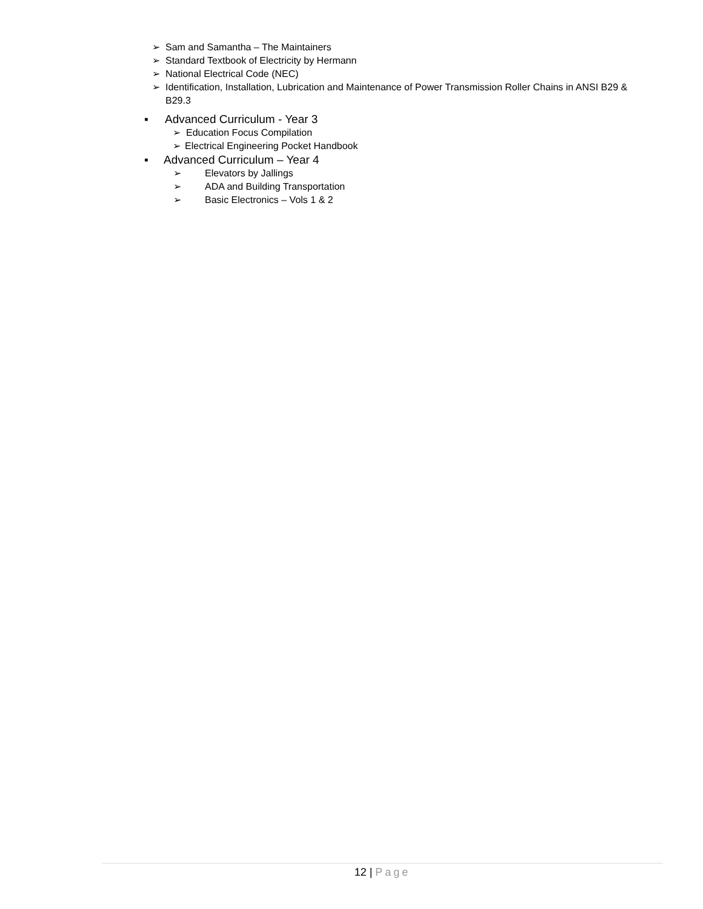➢ Sam and Samantha – The Maintainers
➢ Standard Textbook of Electricity by Hermann
➢ National Electrical Code (NEC)
➢ Identification, Installation, Lubrication and Maintenance of Power Transmission Roller Chains in ANSI B29 & B29.3
▪ Advanced Curriculum - Year 3
➢ Education Focus Compilation
➢ Electrical Engineering Pocket Handbook
▪ Advanced Curriculum – Year 4
➢ Elevators by Jallings
➢ ADA and Building Transportation
➢ Basic Electronics – Vols 1 & 2
12 | Page